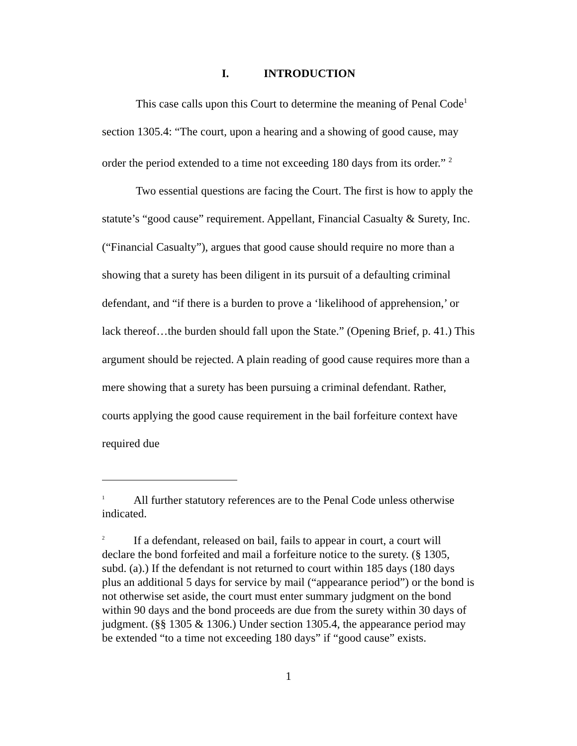I. INTRODUCTION
This case calls upon this Court to determine the meaning of Penal Code<sup>1</sup> section 1305.4: “The court, upon a hearing and a showing of good cause, may order the period extended to a time not exceeding 180 days from its order.” <sup>2</sup>
Two essential questions are facing the Court. The first is how to apply the statute’s “good cause” requirement. Appellant, Financial Casualty & Surety, Inc. (“Financial Casualty”), argues that good cause should require no more than a showing that a surety has been diligent in its pursuit of a defaulting criminal defendant, and “if there is a burden to prove a ‘likelihood of apprehension,’ or lack thereof…the burden should fall upon the State.” (Opening Brief, p. 41.) This argument should be rejected. A plain reading of good cause requires more than a mere showing that a surety has been pursuing a criminal defendant. Rather, courts applying the good cause requirement in the bail forfeiture context have required due
<sup>1</sup> All further statutory references are to the Penal Code unless otherwise indicated.
<sup>2</sup> If a defendant, released on bail, fails to appear in court, a court will declare the bond forfeited and mail a forfeiture notice to the surety. (§ 1305, subd. (a).) If the defendant is not returned to court within 185 days (180 days plus an additional 5 days for service by mail (“appearance period”) or the bond is not otherwise set aside, the court must enter summary judgment on the bond within 90 days and the bond proceeds are due from the surety within 30 days of judgment. (§§ 1305 & 1306.) Under section 1305.4, the appearance period may be extended “to a time not exceeding 180 days” if “good cause” exists.
1